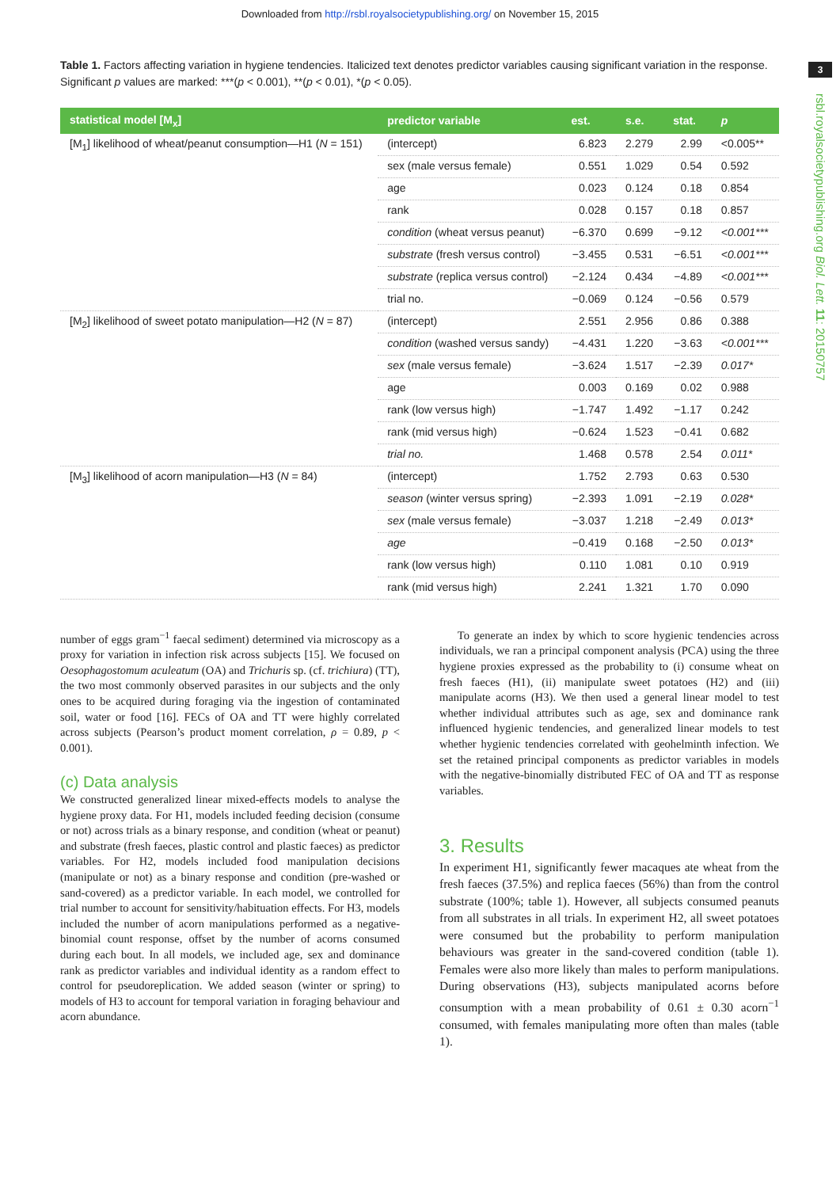Downloaded from http://rsbl.royalsocietypublishing.org/ on November 15, 2015
3
rsbl.royalsocietypublishing.org Biol. Lett. 11: 20150757
Table 1. Factors affecting variation in hygiene tendencies. Italicized text denotes predictor variables causing significant variation in the response. Significant p values are marked: ***(p < 0.001), **(p < 0.01), *(p < 0.05).
| statistical model [M<sub>x</sub>] | predictor variable | est. | s.e. | stat. | p |
| --- | --- | --- | --- | --- | --- |
| [M<sub>1</sub>] likelihood of wheat/peanut consumption—H1 ( N = 151) | (intercept) | 6.823 | 2.279 | 2.99 | <0.005** |
| | sex (male versus female) | 0.551 | 1.029 | 0.54 | 0.592 |
| | age | 0.023 | 0.124 | 0.18 | 0.854 |
| | rank | 0.028 | 0.157 | 0.18 | 0.857 |
| | condition (wheat versus peanut) | −6.370 | 0.699 | −9.12 | <0.001*** |
| | substrate (fresh versus control) | −3.455 | 0.531 | −6.51 | <0.001*** |
| | substrate (replica versus control) | −2.124 | 0.434 | −4.89 | <0.001*** |
| | trial no. | −0.069 | 0.124 | −0.56 | 0.579 |
| [M<sub>2</sub>] likelihood of sweet potato manipulation—H2 ( N = 87) | (intercept) | 2.551 | 2.956 | 0.86 | 0.388 |
| | condition (washed versus sandy) | −4.431 | 1.220 | −3.63 | <0.001*** |
| | sex (male versus female) | −3.624 | 1.517 | −2.39 | 0.017* |
| | age | 0.003 | 0.169 | 0.02 | 0.988 |
| | rank (low versus high) | −1.747 | 1.492 | −1.17 | 0.242 |
| | rank (mid versus high) | −0.624 | 1.523 | −0.41 | 0.682 |
| | trial no. | 1.468 | 0.578 | 2.54 | 0.011* |
| [M<sub>3</sub>] likelihood of acorn manipulation—H3 ( N = 84) | (intercept) | 1.752 | 2.793 | 0.63 | 0.530 |
| | season (winter versus spring) | −2.393 | 1.091 | −2.19 | 0.028* |
| | sex (male versus female) | −3.037 | 1.218 | −2.49 | 0.013* |
| | age | −0.419 | 0.168 | −2.50 | 0.013* |
| | rank (low versus high) | 0.110 | 1.081 | 0.10 | 0.919 |
| | rank (mid versus high) | 2.241 | 1.321 | 1.70 | 0.090 |
number of eggs gram<sup>−1</sup> faecal sediment) determined via microscopy as a proxy for variation in infection risk across subjects [15]. We focused on Oesophagostomum aculeatum (OA) and Trichuris sp. (cf. trichiura) (TT), the two most commonly observed parasites in our subjects and the only ones to be acquired during foraging via the ingestion of contaminated soil, water or food [16]. FECs of OA and TT were highly correlated across subjects (Pearson’s product moment correlation, ρ = 0.89, p < 0.001).
(c) Data analysis
We constructed generalized linear mixed-effects models to analyse the hygiene proxy data. For H1, models included feeding decision (consume or not) across trials as a binary response, and condition (wheat or peanut) and substrate (fresh faeces, plastic control and plastic faeces) as predictor variables. For H2, models included food manipulation decisions (manipulate or not) as a binary response and condition (pre-washed or sand-covered) as a predictor variable. In each model, we controlled for trial number to account for sensitivity/habituation effects. For H3, models included the number of acorn manipulations performed as a negative-binomial count response, offset by the number of acorns consumed during each bout. In all models, we included age, sex and dominance rank as predictor variables and individual identity as a random effect to control for pseudoreplication. We added season (winter or spring) to models of H3 to account for temporal variation in foraging behaviour and acorn abundance.
To generate an index by which to score hygienic tendencies across individuals, we ran a principal component analysis (PCA) using the three hygiene proxies expressed as the probability to (i) consume wheat on fresh faeces (H1), (ii) manipulate sweet potatoes (H2) and (iii) manipulate acorns (H3). We then used a general linear model to test whether individual attributes such as age, sex and dominance rank influenced hygienic tendencies, and generalized linear models to test whether hygienic tendencies correlated with geohelminth infection. We set the retained principal components as predictor variables in models with the negative-binomially distributed FEC of OA and TT as response variables.
3. Results
In experiment H1, significantly fewer macaques ate wheat from the fresh faeces (37.5%) and replica faeces (56%) than from the control substrate (100%; table 1). However, all subjects consumed peanuts from all substrates in all trials. In experiment H2, all sweet potatoes were consumed but the probability to perform manipulation behaviours was greater in the sand-covered condition (table 1). Females were also more likely than males to perform manipulations. During observations (H3), subjects manipulated acorns before consumption with a mean probability of 0.61 ± 0.30 acorn<sup>−1</sup> consumed, with females manipulating more often than males (table 1).